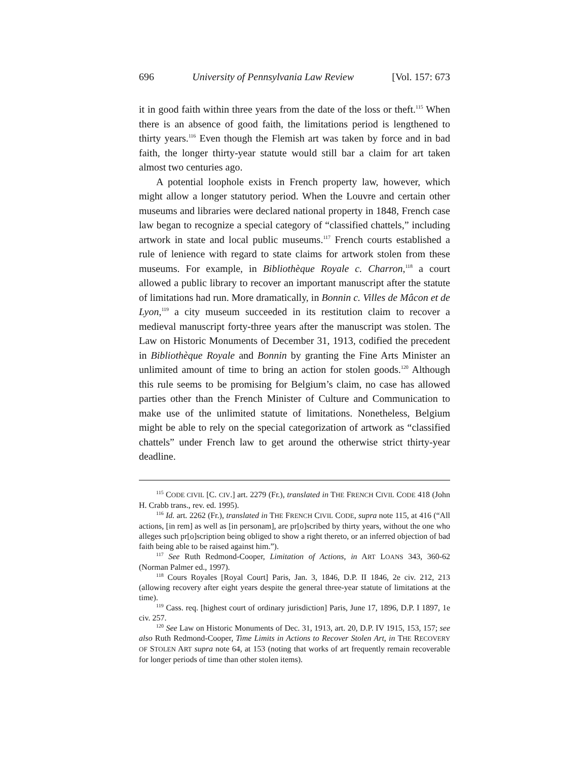696 University of Pennsylvania Law Review [Vol. 157: 673
it in good faith within three years from the date of the loss or theft.<sup>115</sup> When there is an absence of good faith, the limitations period is lengthened to thirty years.<sup>116</sup> Even though the Flemish art was taken by force and in bad faith, the longer thirty-year statute would still bar a claim for art taken almost two centuries ago.
A potential loophole exists in French property law, however, which might allow a longer statutory period. When the Louvre and certain other museums and libraries were declared national property in 1848, French case law began to recognize a special category of “classified chattels,” including artwork in state and local public museums.<sup>117</sup> French courts established a rule of lenience with regard to state claims for artwork stolen from these museums. For example, in Bibliothèque Royale c. Charron,<sup>118</sup> a court allowed a public library to recover an important manuscript after the statute of limitations had run. More dramatically, in Bonnin c. Villes de Mâcon et de Lyon,<sup>119</sup> a city museum succeeded in its restitution claim to recover a medieval manuscript forty-three years after the manuscript was stolen. The Law on Historic Monuments of December 31, 1913, codified the precedent in Bibliothèque Royale and Bonnin by granting the Fine Arts Minister an unlimited amount of time to bring an action for stolen goods.<sup>120</sup> Although this rule seems to be promising for Belgium’s claim, no case has allowed parties other than the French Minister of Culture and Communication to make use of the unlimited statute of limitations. Nonetheless, Belgium might be able to rely on the special categorization of artwork as “classified chattels” under French law to get around the otherwise strict thirty-year deadline.
<sup>115</sup> CODE CIVIL [C. CIV.] art. 2279 (Fr.), translated in THE FRENCH CIVIL CODE 418 (John H. Crabb trans., rev. ed. 1995).
<sup>116</sup> Id. art. 2262 (Fr.), translated in THE FRENCH CIVIL CODE, supra note 115, at 416 (“All actions, [in rem] as well as [in personam], are pr[o]scribed by thirty years, without the one who alleges such pr[o]scription being obliged to show a right thereto, or an inferred objection of bad faith being able to be raised against him.”).
<sup>117</sup> See Ruth Redmond-Cooper, Limitation of Actions, in ART LOANS 343, 360-62 (Norman Palmer ed., 1997).
<sup>118</sup> Cours Royales [Royal Court] Paris, Jan. 3, 1846, D.P. II 1846, 2e civ. 212, 213 (allowing recovery after eight years despite the general three-year statute of limitations at the time).
<sup>119</sup> Cass. req. [highest court of ordinary jurisdiction] Paris, June 17, 1896, D.P. I 1897, 1e civ. 257.
<sup>120</sup> See Law on Historic Monuments of Dec. 31, 1913, art. 20, D.P. IV 1915, 153, 157; see also Ruth Redmond-Cooper, Time Limits in Actions to Recover Stolen Art, in THE RECOVERY OF STOLEN ART supra note 64, at 153 (noting that works of art frequently remain recoverable for longer periods of time than other stolen items).